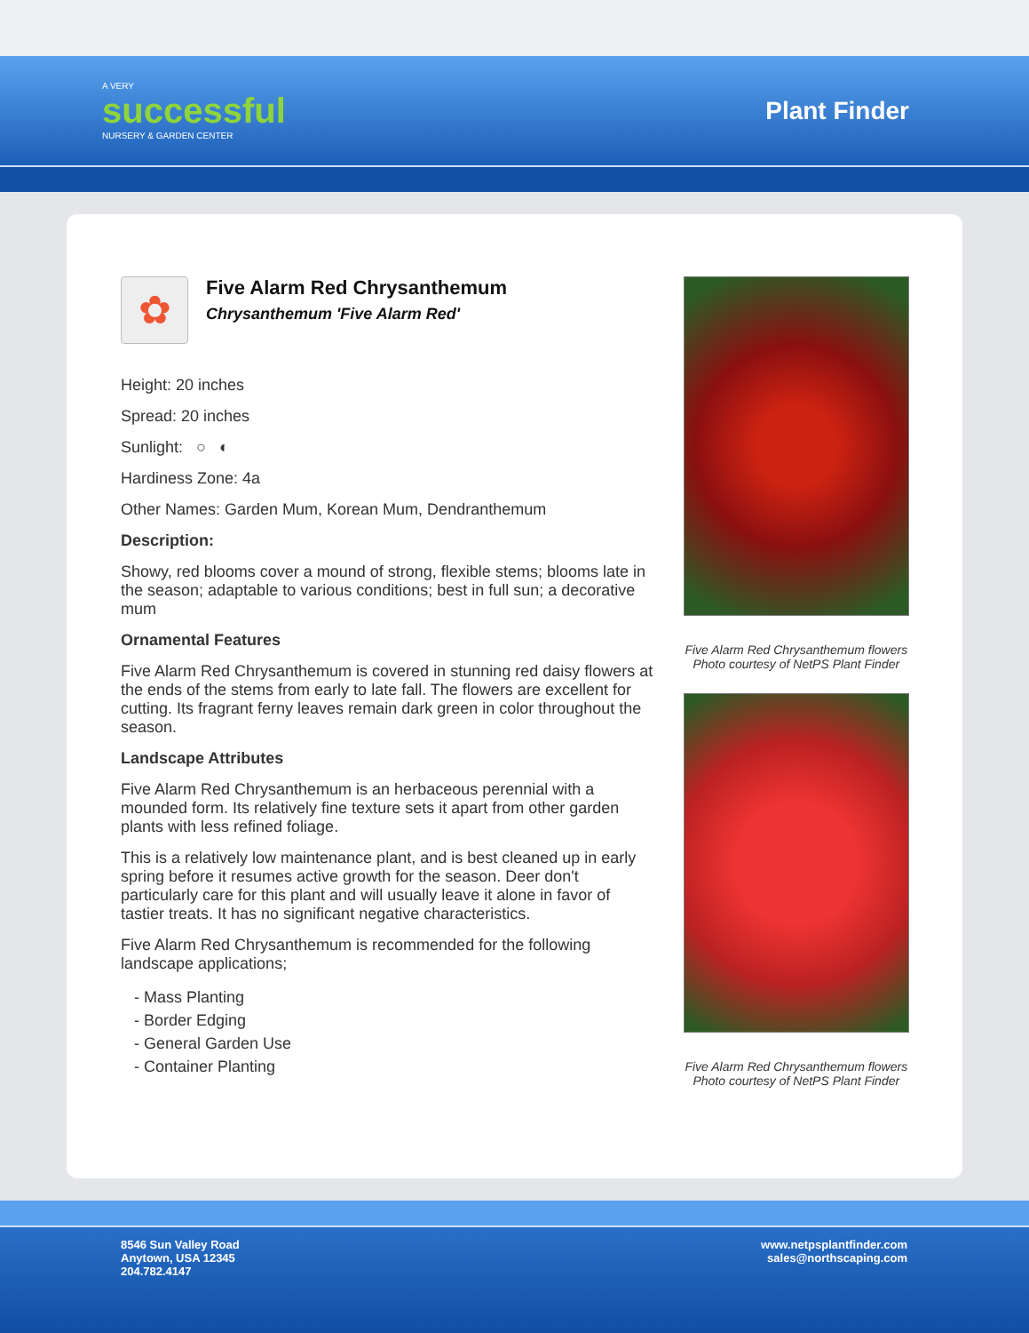A VERY
successful
NURSERY & GARDEN CENTER
Plant Finder
✿
Five Alarm Red Chrysanthemum
Chrysanthemum 'Five Alarm Red'
Height: 20 inches
Spread: 20 inches
Sunlight: ○ ◐
Hardiness Zone: 4a
Other Names: Garden Mum, Korean Mum, Dendranthemum
Description:
Showy, red blooms cover a mound of strong, flexible stems; blooms late in the season; adaptable to various conditions; best in full sun; a decorative mum
Ornamental Features
Five Alarm Red Chrysanthemum is covered in stunning red daisy flowers at the ends of the stems from early to late fall. The flowers are excellent for cutting. Its fragrant ferny leaves remain dark green in color throughout the season.
Landscape Attributes
Five Alarm Red Chrysanthemum is an herbaceous perennial with a mounded form. Its relatively fine texture sets it apart from other garden plants with less refined foliage.
This is a relatively low maintenance plant, and is best cleaned up in early spring before it resumes active growth for the season. Deer don't particularly care for this plant and will usually leave it alone in favor of tastier treats. It has no significant negative characteristics.
Five Alarm Red Chrysanthemum is recommended for the following landscape applications;
- Mass Planting
- Border Edging
- General Garden Use
- Container Planting
Five Alarm Red Chrysanthemum flowers
Photo courtesy of NetPS Plant Finder
Five Alarm Red Chrysanthemum flowers
Photo courtesy of NetPS Plant Finder
8546 Sun Valley Road
Anytown, USA 12345
204.782.4147
www.netpsplantfinder.com
sales@northscaping.com